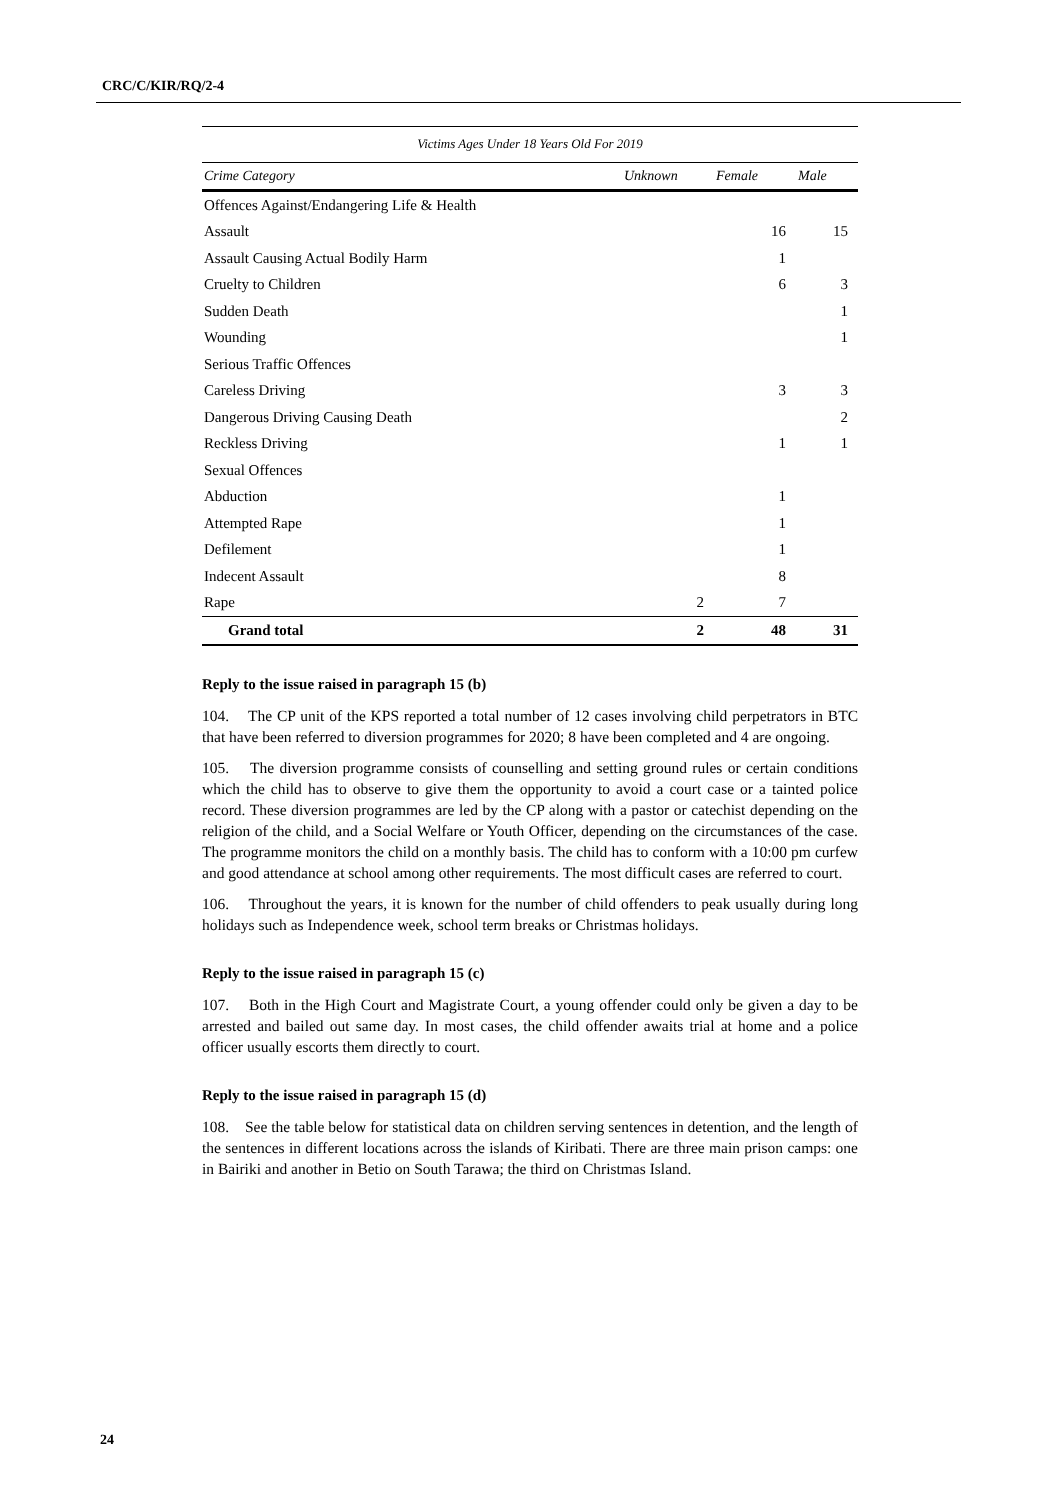CRC/C/KIR/RQ/2-4
| Victims Ages Under 18 Years Old For 2019 | | | |
| Crime Category | Unknown | Female | Male |
| Offences Against/Endangering Life & Health | | | |
| Assault | | 16 | 15 |
| Assault Causing Actual Bodily Harm | | 1 | |
| Cruelty to Children | | 6 | 3 |
| Sudden Death | | | 1 |
| Wounding | | | 1 |
| Serious Traffic Offences | | | |
| Careless Driving | | 3 | 3 |
| Dangerous Driving Causing Death | | | 2 |
| Reckless Driving | | 1 | 1 |
| Sexual Offences | | | |
| Abduction | | 1 | |
| Attempted Rape | | 1 | |
| Defilement | | 1 | |
| Indecent Assault | | 8 | |
| Rape | 2 | 7 | |
| Grand total | 2 | 48 | 31 |
Reply to the issue raised in paragraph 15 (b)
104. The CP unit of the KPS reported a total number of 12 cases involving child perpetrators in BTC that have been referred to diversion programmes for 2020; 8 have been completed and 4 are ongoing.
105. The diversion programme consists of counselling and setting ground rules or certain conditions which the child has to observe to give them the opportunity to avoid a court case or a tainted police record. These diversion programmes are led by the CP along with a pastor or catechist depending on the religion of the child, and a Social Welfare or Youth Officer, depending on the circumstances of the case. The programme monitors the child on a monthly basis. The child has to conform with a 10:00 pm curfew and good attendance at school among other requirements. The most difficult cases are referred to court.
106. Throughout the years, it is known for the number of child offenders to peak usually during long holidays such as Independence week, school term breaks or Christmas holidays.
Reply to the issue raised in paragraph 15 (c)
107. Both in the High Court and Magistrate Court, a young offender could only be given a day to be arrested and bailed out same day. In most cases, the child offender awaits trial at home and a police officer usually escorts them directly to court.
Reply to the issue raised in paragraph 15 (d)
108. See the table below for statistical data on children serving sentences in detention, and the length of the sentences in different locations across the islands of Kiribati. There are three main prison camps: one in Bairiki and another in Betio on South Tarawa; the third on Christmas Island.
24